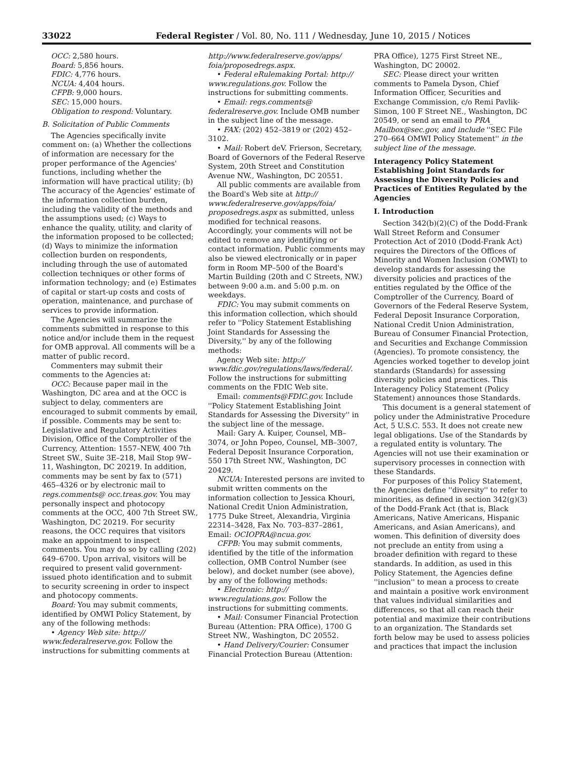33022 Federal Register / Vol. 80, No. 111 / Wednesday, June 10, 2015 / Notices
OCC: 2,580 hours.
Board: 5,856 hours.
FDIC: 4,776 hours.
NCUA: 4,404 hours.
CFPB: 9,000 hours.
SEC: 15,000 hours.
Obligation to respond: Voluntary.
B. Solicitation of Public Comments
The Agencies specifically invite comment on: (a) Whether the collections of information are necessary for the proper performance of the Agencies' functions, including whether the information will have practical utility; (b) The accuracy of the Agencies' estimate of the information collection burden, including the validity of the methods and the assumptions used; (c) Ways to enhance the quality, utility, and clarity of the information proposed to be collected; (d) Ways to minimize the information collection burden on respondents, including through the use of automated collection techniques or other forms of information technology; and (e) Estimates of capital or start-up costs and costs of operation, maintenance, and purchase of services to provide information.
The Agencies will summarize the comments submitted in response to this notice and/or include them in the request for OMB approval. All comments will be a matter of public record.
Commenters may submit their comments to the Agencies at:
OCC: Because paper mail in the Washington, DC area and at the OCC is subject to delay, commenters are encouraged to submit comments by email, if possible. Comments may be sent to: Legislative and Regulatory Activities Division, Office of the Comptroller of the Currency, Attention: 1557–NEW, 400 7th Street SW., Suite 3E–218, Mail Stop 9W–11, Washington, DC 20219. In addition, comments may be sent by fax to (571) 465–4326 or by electronic mail to regs.comments@ occ.treas.gov. You may personally inspect and photocopy comments at the OCC, 400 7th Street SW., Washington, DC 20219. For security reasons, the OCC requires that visitors make an appointment to inspect comments. You may do so by calling (202) 649–6700. Upon arrival, visitors will be required to present valid government-issued photo identification and to submit to security screening in order to inspect and photocopy comments.
Board: You may submit comments, identified by OMWI Policy Statement, by any of the following methods:
• Agency Web site: http:// www.federalreserve.gov. Follow the instructions for submitting comments at
http://www.federalreserve.gov/apps/ foia/proposedregs.aspx.
• Federal eRulemaking Portal: http:// www.regulations.gov. Follow the instructions for submitting comments.
• Email: regs.comments@ federalreserve.gov. Include OMB number in the subject line of the message.
• FAX: (202) 452–3819 or (202) 452–3102.
• Mail: Robert deV. Frierson, Secretary, Board of Governors of the Federal Reserve System, 20th Street and Constitution Avenue NW., Washington, DC 20551.
All public comments are available from the Board's Web site at http:// www.federalreserve.gov/apps/foia/ proposedregs.aspx as submitted, unless modified for technical reasons. Accordingly, your comments will not be edited to remove any identifying or contact information. Public comments may also be viewed electronically or in paper form in Room MP–500 of the Board's Martin Building (20th and C Streets, NW.) between 9:00 a.m. and 5:00 p.m. on weekdays.
FDIC: You may submit comments on this information collection, which should refer to ''Policy Statement Establishing Joint Standards for Assessing the Diversity,'' by any of the following methods:
Agency Web site: http:// www.fdic.gov/regulations/laws/federal/. Follow the instructions for submitting comments on the FDIC Web site.
Email: comments@FDIC.gov. Include ''Policy Statement Establishing Joint Standards for Assessing the Diversity'' in the subject line of the message.
Mail: Gary A. Kuiper, Counsel, MB–3074, or John Popeo, Counsel, MB–3007, Federal Deposit Insurance Corporation, 550 17th Street NW., Washington, DC 20429.
NCUA: Interested persons are invited to submit written comments on the information collection to Jessica Khouri, National Credit Union Administration, 1775 Duke Street, Alexandria, Virginia 22314–3428, Fax No. 703–837–2861, Email: OCIOPRA@ncua.gov.
CFPB: You may submit comments, identified by the title of the information collection, OMB Control Number (see below), and docket number (see above), by any of the following methods:
• Electronic: http:// www.regulations.gov. Follow the instructions for submitting comments.
• Mail: Consumer Financial Protection Bureau (Attention: PRA Office), 1700 G Street NW., Washington, DC 20552.
• Hand Delivery/Courier: Consumer Financial Protection Bureau (Attention:
PRA Office), 1275 First Street NE., Washington, DC 20002.
SEC: Please direct your written comments to Pamela Dyson, Chief Information Officer, Securities and Exchange Commission, c/o Remi Pavlik-Simon, 100 F Street NE., Washington, DC 20549, or send an email to PRA_ Mailbox@sec.gov, and include ''SEC File 270–664 OMWI Policy Statement'' in the subject line of the message.
Interagency Policy Statement Establishing Joint Standards for Assessing the Diversity Policies and Practices of Entities Regulated by the Agencies
I. Introduction
Section 342(b)(2)(C) of the Dodd-Frank Wall Street Reform and Consumer Protection Act of 2010 (Dodd-Frank Act) requires the Directors of the Offices of Minority and Women Inclusion (OMWI) to develop standards for assessing the diversity policies and practices of the entities regulated by the Office of the Comptroller of the Currency, Board of Governors of the Federal Reserve System, Federal Deposit Insurance Corporation, National Credit Union Administration, Bureau of Consumer Financial Protection, and Securities and Exchange Commission (Agencies). To promote consistency, the Agencies worked together to develop joint standards (Standards) for assessing diversity policies and practices. This Interagency Policy Statement (Policy Statement) announces those Standards.
This document is a general statement of policy under the Administrative Procedure Act, 5 U.S.C. 553. It does not create new legal obligations. Use of the Standards by a regulated entity is voluntary. The Agencies will not use their examination or supervisory processes in connection with these Standards.
For purposes of this Policy Statement, the Agencies define ''diversity'' to refer to minorities, as defined in section 342(g)(3) of the Dodd-Frank Act (that is, Black Americans, Native Americans, Hispanic Americans, and Asian Americans), and women. This definition of diversity does not preclude an entity from using a broader definition with regard to these standards. In addition, as used in this Policy Statement, the Agencies define ''inclusion'' to mean a process to create and maintain a positive work environment that values individual similarities and differences, so that all can reach their potential and maximize their contributions to an organization. The Standards set forth below may be used to assess policies and practices that impact the inclusion